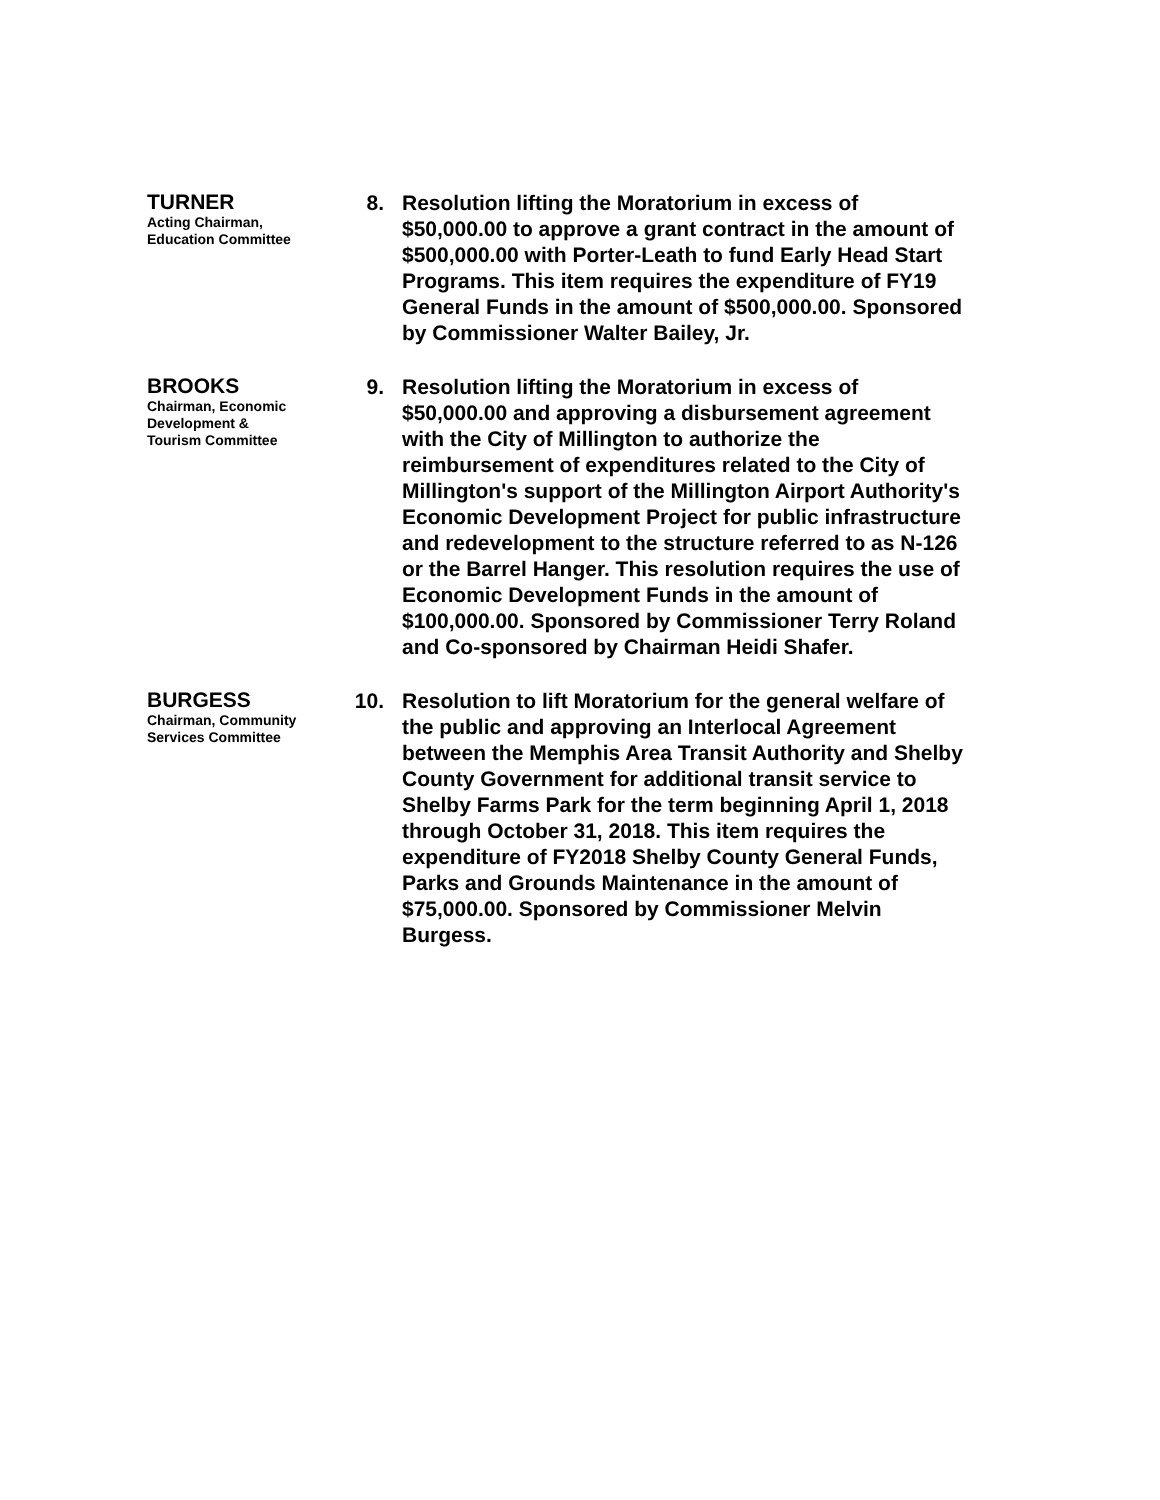TURNER
Acting Chairman,
Education Committee
8. Resolution lifting the Moratorium in excess of $50,000.00 to approve a grant contract in the amount of $500,000.00 with Porter-Leath to fund Early Head Start Programs. This item requires the expenditure of FY19 General Funds in the amount of $500,000.00. Sponsored by Commissioner Walter Bailey, Jr.
BROOKS
Chairman, Economic
Development &
Tourism Committee
9. Resolution lifting the Moratorium in excess of $50,000.00 and approving a disbursement agreement with the City of Millington to authorize the reimbursement of expenditures related to the City of Millington's support of the Millington Airport Authority's Economic Development Project for public infrastructure and redevelopment to the structure referred to as N-126 or the Barrel Hanger. This resolution requires the use of Economic Development Funds in the amount of $100,000.00. Sponsored by Commissioner Terry Roland and Co-sponsored by Chairman Heidi Shafer.
BURGESS
Chairman, Community
Services Committee
10. Resolution to lift Moratorium for the general welfare of the public and approving an Interlocal Agreement between the Memphis Area Transit Authority and Shelby County Government for additional transit service to Shelby Farms Park for the term beginning April 1, 2018 through October 31, 2018. This item requires the expenditure of FY2018 Shelby County General Funds, Parks and Grounds Maintenance in the amount of $75,000.00. Sponsored by Commissioner Melvin Burgess.